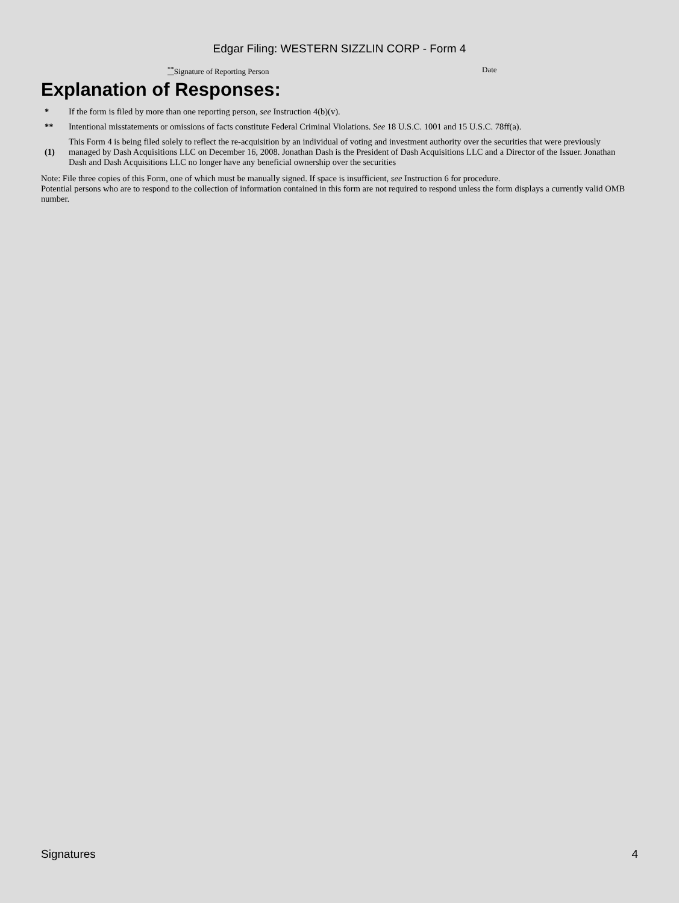Edgar Filing: WESTERN SIZZLIN CORP - Form 4
<sup>**</sup> Signature of Reporting Person Date
Explanation of Responses:
| * | If the form is filed by more than one reporting person, see Instruction 4(b)(v). |
| ** | Intentional misstatements or omissions of facts constitute Federal Criminal Violations. See 18 U.S.C. 1001 and 15 U.S.C. 78ff(a). |
| (1) | This Form 4 is being filed solely to reflect the re-acquisition by an individual of voting and investment authority over the securities that were previously managed by Dash Acquisitions LLC on December 16, 2008. Jonathan Dash is the President of Dash Acquisitions LLC and a Director of the Issuer. Jonathan Dash and Dash Acquisitions LLC no longer have any beneficial ownership over the securities |
Note: File three copies of this Form, one of which must be manually signed. If space is insufficient, see Instruction 6 for procedure.
Potential persons who are to respond to the collection of information contained in this form are not required to respond unless the form displays a currently valid OMB number.
Signatures 4